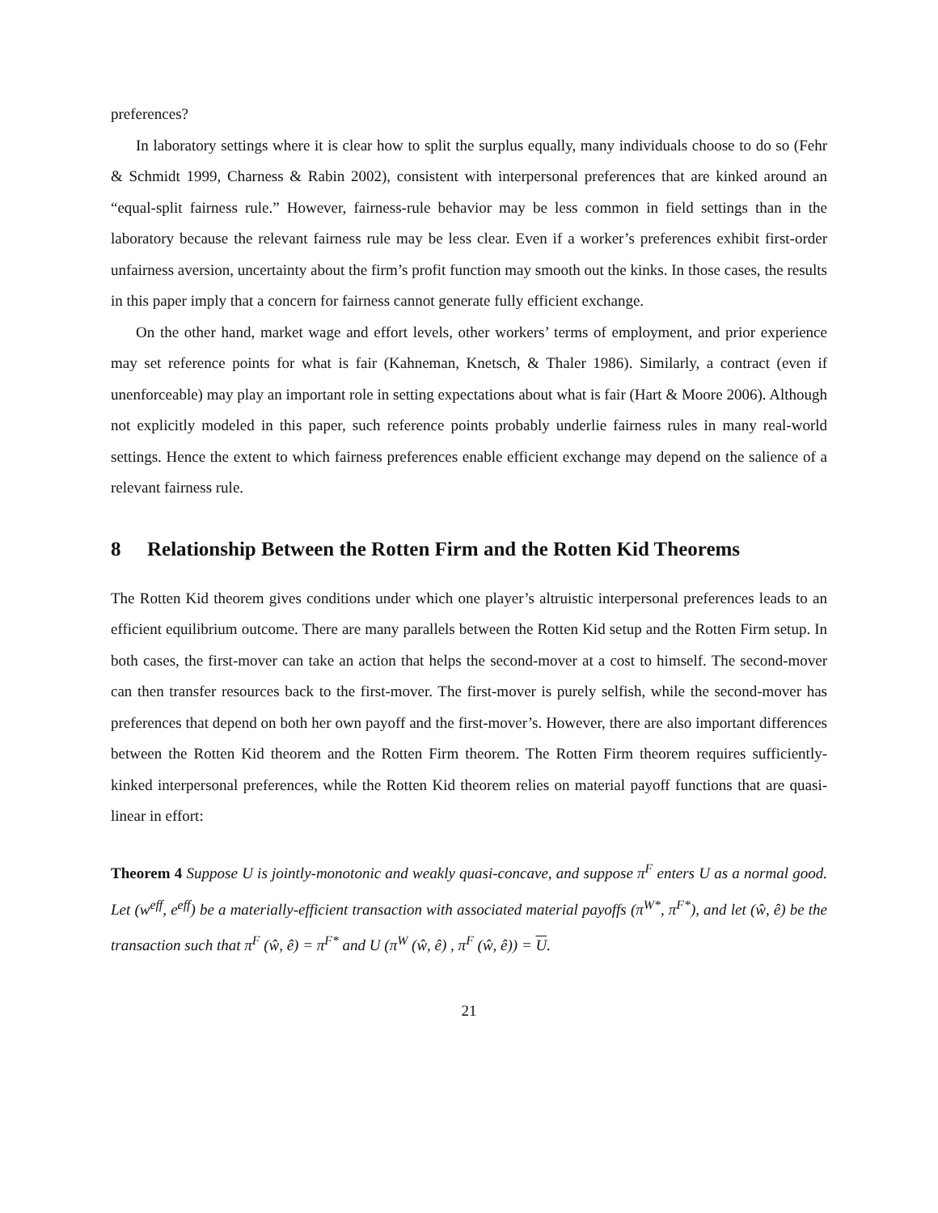preferences?
In laboratory settings where it is clear how to split the surplus equally, many individuals choose to do so (Fehr & Schmidt 1999, Charness & Rabin 2002), consistent with interpersonal preferences that are kinked around an “equal-split fairness rule.” However, fairness-rule behavior may be less common in field settings than in the laboratory because the relevant fairness rule may be less clear. Even if a worker’s preferences exhibit first-order unfairness aversion, uncertainty about the firm’s profit function may smooth out the kinks. In those cases, the results in this paper imply that a concern for fairness cannot generate fully efficient exchange.
On the other hand, market wage and effort levels, other workers’ terms of employment, and prior experience may set reference points for what is fair (Kahneman, Knetsch, & Thaler 1986). Similarly, a contract (even if unenforceable) may play an important role in setting expectations about what is fair (Hart & Moore 2006). Although not explicitly modeled in this paper, such reference points probably underlie fairness rules in many real-world settings. Hence the extent to which fairness preferences enable efficient exchange may depend on the salience of a relevant fairness rule.
8 Relationship Between the Rotten Firm and the Rotten Kid Theorems
The Rotten Kid theorem gives conditions under which one player’s altruistic interpersonal preferences leads to an efficient equilibrium outcome. There are many parallels between the Rotten Kid setup and the Rotten Firm setup. In both cases, the first-mover can take an action that helps the second-mover at a cost to himself. The second-mover can then transfer resources back to the first-mover. The first-mover is purely selfish, while the second-mover has preferences that depend on both her own payoff and the first-mover’s. However, there are also important differences between the Rotten Kid theorem and the Rotten Firm theorem. The Rotten Firm theorem requires sufficiently-kinked interpersonal preferences, while the Rotten Kid theorem relies on material payoff functions that are quasi-linear in effort:
Theorem 4 Suppose U is jointly-monotonic and weakly quasi-concave, and suppose π<sup>F</sup> enters U as a normal good. Let (w<sup>eff</sup>, e<sup>eff</sup>) be a materially-efficient transaction with associated material payoffs (π<sup>W*</sup>, π<sup>F*</sup>), and let (ŵ, ê) be the transaction such that π<sup>F</sup> (ŵ, ê) = π<sup>F*</sup> and U (π<sup>W</sup> (ŵ, ê) , π<sup>F</sup> (ŵ, ê)) = U.
21